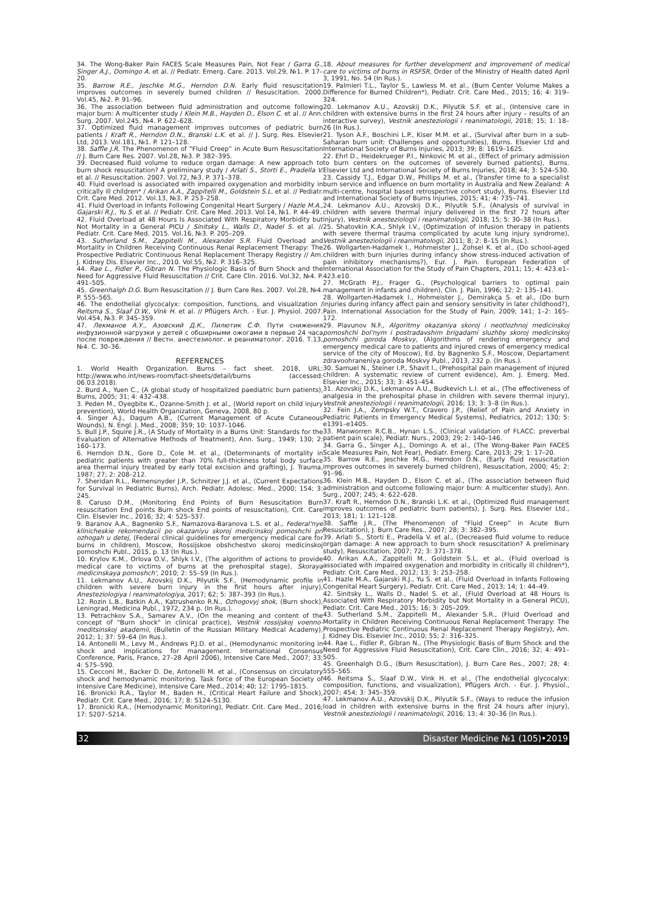34. The Wong-Baker Pain FACES Scale Measures Pain, Not Fear / Garra G., Singer A.J., Domingo A. et al. // Pediatr. Emerg. Care. 2013. Vol.29, №1. P. 17–20.
35. Barrow R.E., Jeschke M.G., Herndon D.N. Early fluid resuscitation improves outcomes in severely burned children // Resuscitation. 2000. Vol.45, №2. P. 91–96.
36. The association between fluid administration and outcome following major burn: A multicenter study / Klein M.B., Hayden D., Elson C. et al. // Ann. Surg. 2007. Vol.245, №4. P. 622–628.
37. Optimized fluid management improves outcomes of pediatric burn patients / Kraft R., Herndon D.N., Branski L.K. et al. // J. Surg. Res. Elsevier Ltd, 2013. Vol.181, №1. P. 121–128.
38. Saffle J.R. The Phenomenon of “Fluid Creep” in Acute Burn Resuscitation // J. Burn Care Res. 2007. Vol.28, №3. P. 382–395.
39. Decreased fluid volume to reduce organ damage: A new approach to burn shock resuscitation? A preliminary study / Arlati S., Storti E., Pradella V. et al. // Resuscitation. 2007. Vol.72, №3. P. 371–378.
40. Fluid overload is associated with impaired oxygenation and morbidity in critically ill children* / Arikan A.A., Zappitelli M., Goldstein S.L. et al. // Pediatr. Crit. Care Med. 2012. Vol.13, №3. P. 253–258.
41. Fluid Overload in Infants Following Congenital Heart Surgery / Hazle M.A., Gajarski R.J., Yu S. et al. // Pediatr. Crit. Care Med. 2013. Vol.14, №1. P. 44–49.
42. Fluid Overload at 48 Hours Is Associated With Respiratory Morbidity but Not Mortality in a General PICU / Sinitsky L., Walls D., Nadel S. et al. // Pediatr. Crit. Care Med. 2015. Vol.16, №3. P. 205–209.
43. Sutherland S.M., Zappitelli M., Alexander S.R. Fluid Overload and Mortality in Children Receiving Continuous Renal Replacement Therapy: The Prospective Pediatric Continuous Renal Replacement Therapy Registry // Am. J. Kidney Dis. Elsevier Inc., 2010. Vol.55, №2. P. 316–325.
44. Rae L., Fidler P., Gibran N. The Physiologic Basis of Burn Shock and the Need for Aggressive Fluid Resuscitation // Crit. Care Clin. 2016. Vol.32, №4. P. 491–505.
45. Greenhalgh D.G. Burn Resuscitation // J. Burn Care Res. 2007. Vol.28, №4. P. 555–565.
46. The endothelial glycocalyx: composition, functions, and visualization / Reitsma S., Slaaf D.W., Vink H. et al. // Pflügers Arch. - Eur. J. Physiol. 2007. Vol.454, №3. P. 345–359.
47. Лекманов А.У., Азовский Д.К., Пилютик С.Ф. Пути снижения инфузионной нагрузки у детей с обширными ожогами в первые 24 часа после повреждения // Вестн. анестезиолог. и реаниматолог. 2016. Т.13, №4. С. 30–36.
REFERENCES
1. World Health Organization. Burns – fact sheet. 2018, URL: http://www.who.int/news-room/fact-sheets/detail/burns (accessed: 06.03.2018).
2. Burd A., Yuen C., (A global study of hospitalized paediatric burn patients), Burns, 2005; 31; 4: 432–438.
3. Peden M., Oyegbite K., Ozanne-Smith J. et al., (World report on child injury prevention), World Health Organization, Geneva, 2008, 80 p.
4. Singer A.J., Dagum A.B., (Current Management of Acute Cutaneous Wounds), N. Engl. J. Med., 2008; 359; 10: 1037–1046.
5. Bull J.P., Squire J.R., (A Study of Mortality in a Burns Unit: Standards for the Evaluation of Alternative Methods of Treatment), Ann. Surg., 1949; 130; 2: 160–173.
6. Herndon D.N., Gore D., Cole M. et al., (Determinants of mortality in pediatric patients with greater than 70% full-thickness total body surface area thermal injury treated by early total excision and grafting), J. Trauma, 1987; 27; 2: 208–212.
7. Sheridan R.L., Remensnyder J.P., Schnitzer J.J. et al., (Current Expectations for Survival in Pediatric Burns), Arch. Pediatr. Adolesc. Med., 2000; 154; 3: 245.
8. Caruso D.M., (Monitoring End Points of Burn Resuscitation Burn resuscitation End points Burn shock End points of resuscitation), Crit. Care Clin. Elsevier Inc., 2016; 32; 4: 525–537.
9. Baranov A.A., Bagnenko S.F., Namazova-Baranova L.S. et al., Federal'nye klinicheskie rekomendacii po okazaniyu skoroj medicinskoj pomoshchi pri ozhogah u detej, (Federal clinical guidelines for emergency medical care for burns in children), Moscow, Rossijskoe obshchestvo skoroj medicinskoj pomoshchi Publ., 2015, p. 13 (In Rus.).
10. Krylov K.M., Orlova O.V., Shlyk I.V., (The algorithm of actions to provide medical care to victims of burns at the prehospital stage), Skoraya medicinskaya pomoshch', 2010; 2: 55–59 (In Rus.).
11. Lekmanov A.U., Azovskij D.K., Pilyutik S.F., (Hemodynamic profile in children with severe burn injury in the first hours after injury), Anesteziologiya i reanimatologiya, 2017; 62; 5: 387–393 (In Rus.).
12. Rozin L.B., Batkin A.A., Katrushenko R.N., Ozhogovyj shok, (Burn shock), Leningrad, Medicina Publ., 1972, 234 p. (In Rus.).
13. Petrachkov S.A., Samarev A.V., (On the meaning and content of the concept of "Burn shock" in clinical practice), Vestnik rossijskoj voenno-meditsinskoj akademii, (Bulletin of the Russian Military Medical Academy), 2012; 1; 37: 59–64 (In Rus.).
14. Antonelli M., Levy M., Andrews P.J.D. et al., (Hemodynamic monitoring in shock and implications for management. International Consensus Conference, Paris, France, 27–28 April 2006), Intensive Care Med., 2007; 33; 4: 575–590.
15. Cecconi M., Backer D. De, Antonelli M. et al., (Consensus on circulatory shock and hemodynamic monitoring. Task force of the European Society of Intensive Care Medicine), Intensive Care Med., 2014; 40; 12: 1795–1815.
16. Bronicki R.A., Taylor M., Baden H., (Critical Heart Failure and Shock), Pediatr. Crit. Care Med., 2016; 17; 8: S124–S130.
17. Bronicki R.A., (Hemodynamic Monitoring), Pediatr. Crit. Care Med., 2016; 17: S207–S214.
18. About measures for further development and improvement of medical care to victims of burns in RSFSR, Order of the Ministry of Health dated April 3, 1991, No. 54 (In Rus.).
19. Palmieri T.L., Taylor S., Lawless M. et al., (Burn Center Volume Makes a Difference for Burned Children*), Pediatr. Crit. Care Med., 2015; 16; 4: 319–324.
20. Lekmanov A.U., Azovskij D.K., Pilyutik S.F. et al., (Intensive care in children with extensive burns in the first 24 hours after injury – results of an interactive survey), Vestnik anesteziologii i reanimatologii, 2018; 15; 1: 18–26 (In Rus.).
21. Tyson A.F., Boschini L.P., Kiser M.M. et al., (Survival after burn in a sub-Saharan burn unit: Challenges and opportunities), Burns. Elsevier Ltd and International Society of Burns Injuries, 2013; 39; 8: 1619–1625.
22. Ehrl D., Heidekrueger P.I., Ninkovic M. et al., (Effect of primary admission to burn centers on the outcomes of severely burned patients), Burns. Elsevier Ltd and International Society of Burns Injuries, 2018; 44; 3: 524–530.
23. Cassidy T.J., Edgar D.W., Phillips M. et al., (Transfer time to a specialist burn service and influence on burn mortality in Australia and New Zealand: A multi-centre, hospital based retrospective cohort study), Burns. Elsevier Ltd and International Society of Burns Injuries, 2015; 41; 4: 735–741.
24. Lekmanov A.U., Azovskij D.K., Pilyutik S.F., (Analysis of survival in children with severe thermal injury delivered in the first 72 hours after injury), Vestnik anesteziologii i reanimatologii, 2018; 15; 5: 30–38 (In Rus.).
25. Shatovkin K.A., Shlyk I.V., (Optimization of infusion therapy in patients with severe thermal trauma complicated by acute lung injury syndrome), Vestnik anesteziologii i reanimatologii, 2011; 8; 2: 8–15 (In Rus.).
26. Wollgarten-Hadamek I., Hohmeister J., Zohsel K. et al., (Do school-aged children with burn injuries during infancy show stress-induced activation of pain inhibitory mechanisms?), Eur. J. Pain. European Federation of International Association for the Study of Pain Chapters, 2011; 15; 4: 423.e1–423.e10.
27. McGrath P.J., Frager G., (Psychological barriers to optimal pain management in infants and children), Clin. J. Pain, 1996; 12; 2: 135–141.
28. Wollgarten-Hadamek I., Hohmeister J., Demirakça S. et al., (Do burn injuries during infancy affect pain and sensory sensitivity in later childhood?), Pain. International Association for the Study of Pain, 2009; 141; 1–2: 165–172.
29. Plavunov N.F., Algoritmy okazaniya skoroj i neotlozhnoj medicinskoj pomoshchi bol'nym i postradavshim brigadami sluzhby skoroj medicinskoj pomoshchi goroda Moskvy, (Algorithms of rendering emergency and emergency medical care to patients and injured crews of emergency medical service of the city of Moscow), Ed. by Bagnenko S.F., Moscow, Departament zdravoohraneniya goroda Moskvy Publ., 2013, 232 p. (In Rus.).
30. Samuel N., Steiner I.P., Shavit I., (Prehospital pain management of injured children: A systematic review of current evidence), Am. J. Emerg. Med. Elsevier Inc., 2015; 33; 3: 451–454.
31. Azovskij D.K., Lekmanov A.U., Budkevich L.I. et al., (The effectiveness of analgesia in the prehospital phase in children with severe thermal injury), Vestnik anesteziologii i reanimatologii, 2016; 13; 3: 3–8 (In Rus.).
32. Fein J.A., Zempsky W.T., Cravero J.P., (Relief of Pain and Anxiety in Pediatric Patients in Emergency Medical Systems), Pediatrics, 2012; 130; 5: e1391–e1405.
33. Manworren R.C.B., Hynan L.S., (Clinical validation of FLACC: preverbal patient pain scale), Pediatr. Nurs., 2003; 29; 2: 140–146.
34. Garra G., Singer A.J., Domingo A. et al., (The Wong-Baker Pain FACES Scale Measures Pain, Not Fear), Pediatr. Emerg. Care, 2013; 29; 1: 17–20.
35. Barrow R.E., Jeschke M.G., Herndon D.N., (Early fluid resuscitation improves outcomes in severely burned children), Resuscitation, 2000; 45; 2: 91–96.
36. Klein M.B., Hayden D., Elson C. et al., (The association between fluid administration and outcome following major burn: A multicenter study), Ann. Surg., 2007; 245; 4: 622–628.
37. Kraft R., Herndon D.N., Branski L.K. et al., (Optimized fluid management improves outcomes of pediatric burn patients), J. Surg. Res. Elsevier Ltd., 2013; 181; 1: 121–128.
38. Saffle J.R., (The Phenomenon of “Fluid Creep” in Acute Burn Resuscitation), J. Burn Care Res., 2007; 28; 3: 382–395.
39. Arlati S., Storti E., Pradella V. et al., (Decreased fluid volume to reduce organ damage: A new approach to burn shock resuscitation? A preliminary study), Resuscitation, 2007; 72; 3: 371–378.
40. Arikan A.A., Zappitelli M., Goldstein S.L. et al., (Fluid overload is associated with impaired oxygenation and morbidity in critically ill children*), Pediatr. Crit. Care Med., 2012; 13; 3: 253–258.
41. Hazle M.A., Gajarski R.J., Yu S. et al., (Fluid Overload in Infants Following Congenital Heart Surgery), Pediatr. Crit. Care Med., 2013; 14; 1: 44–49.
42. Sinitsky L., Walls D., Nadel S. et al., (Fluid Overload at 48 Hours Is Associated With Respiratory Morbidity but Not Mortality in a General PICU), Pediatr. Crit. Care Med., 2015; 16; 3: 205–209.
43. Sutherland S.M., Zappitelli M., Alexander S.R., (Fluid Overload and Mortality in Children Receiving Continuous Renal Replacement Therapy: The Prospective Pediatric Continuous Renal Replacement Therapy Registry), Am. J. Kidney Dis. Elsevier Inc., 2010; 55; 2: 316–325.
44. Rae L., Fidler P., Gibran N., (The Physiologic Basis of Burn Shock and the Need for Aggressive Fluid Resuscitation), Crit. Care Clin., 2016; 32; 4: 491–505.
45. Greenhalgh D.G., (Burn Resuscitation), J. Burn Care Res., 2007; 28; 4: 555–565.
46. Reitsma S., Slaaf D.W., Vink H. et al., (The endothelial glycocalyx: composition, functions, and visualization), Pflügers Arch. - Eur. J. Physiol., 2007; 454; 3: 345–359.
47. Lekmanov A.U., Azovskij D.K., Pilyutik S.F., (Ways to reduce the infusion load in children with extensive burns in the first 24 hours after injury), Vestnik anesteziologii i reanimatologii, 2016; 13; 4: 30–36 (In Rus.).
32 Disaster Medicine №1 (105)•2019